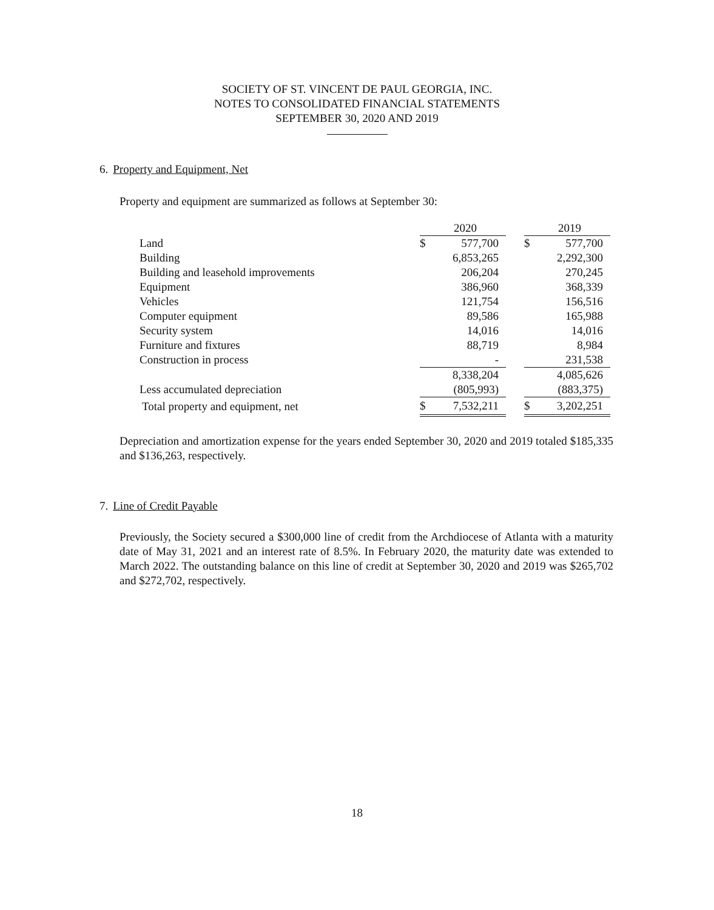SOCIETY OF ST. VINCENT DE PAUL GEORGIA, INC.
NOTES TO CONSOLIDATED FINANCIAL STATEMENTS
SEPTEMBER 30, 2020 AND 2019
6. Property and Equipment, Net
Property and equipment are summarized as follows at September 30:
| | | 2020 | | | 2019 |
| --- | --- | --- | --- | --- | --- |
| Land | $ | 577,700 | | $ | 577,700 |
| Building | | 6,853,265 | | | 2,292,300 |
| Building and leasehold improvements | | 206,204 | | | 270,245 |
| Equipment | | 386,960 | | | 368,339 |
| Vehicles | | 121,754 | | | 156,516 |
| Computer equipment | | 89,586 | | | 165,988 |
| Security system | | 14,016 | | | 14,016 |
| Furniture and fixtures | | 88,719 | | | 8,984 |
| Construction in process | | - | | | 231,538 |
| | | 8,338,204 | | | 4,085,626 |
| Less accumulated depreciation | | (805,993) | | | (883,375) |
| Total property and equipment, net | $ | 7,532,211 | | $ | 3,202,251 |
Depreciation and amortization expense for the years ended September 30, 2020 and 2019 totaled $185,335 and $136,263, respectively.
7. Line of Credit Payable
Previously, the Society secured a $300,000 line of credit from the Archdiocese of Atlanta with a maturity date of May 31, 2021 and an interest rate of 8.5%. In February 2020, the maturity date was extended to March 2022. The outstanding balance on this line of credit at September 30, 2020 and 2019 was $265,702 and $272,702, respectively.
18